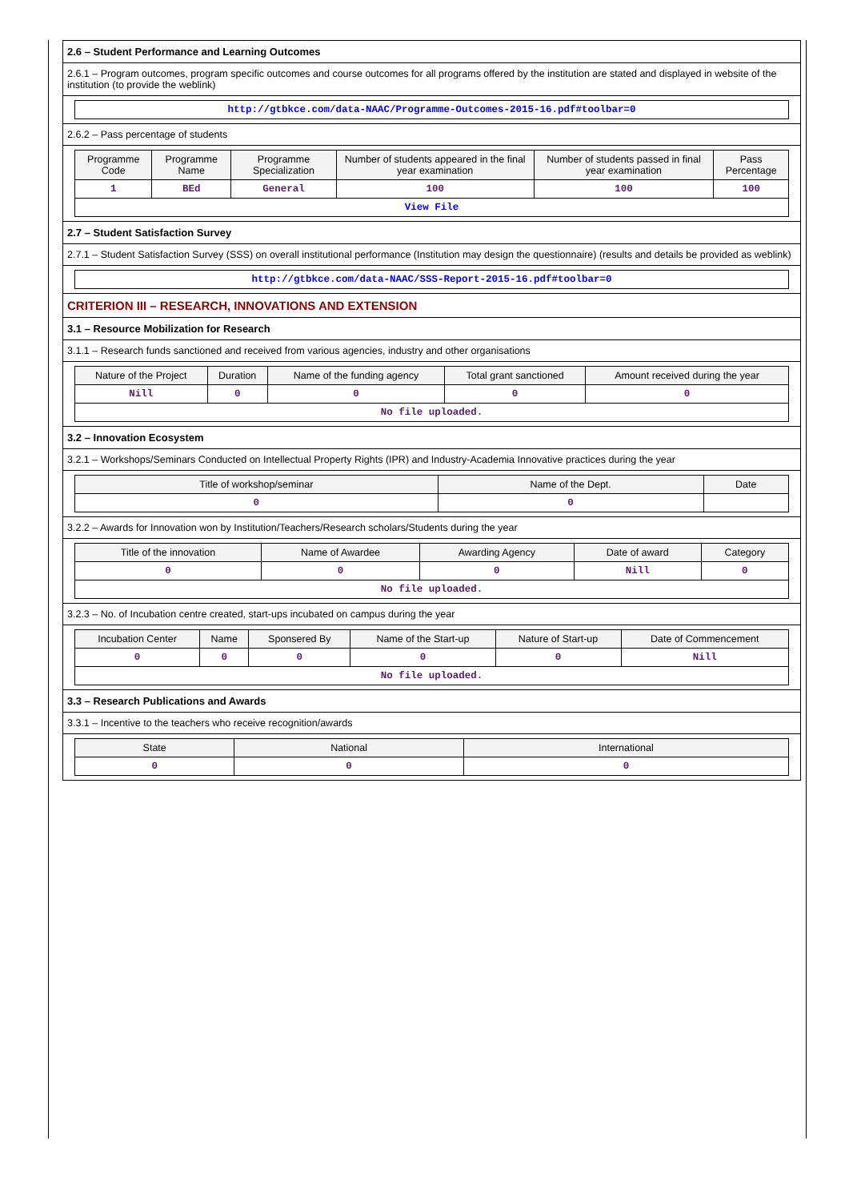2.6 – Student Performance and Learning Outcomes
2.6.1 – Program outcomes, program specific outcomes and course outcomes for all programs offered by the institution are stated and displayed in website of the institution (to provide the weblink)
| http://gtbkce.com/data-NAAC/Programme-Outcomes-2015-16.pdf#toolbar=0 |
2.6.2 – Pass percentage of students
| Programme Code | Programme Name | Programme Specialization | Number of students appeared in the final year examination | Number of students passed in final year examination | Pass Percentage |
| --- | --- | --- | --- | --- | --- |
| 1 | BEd | General | 100 | 100 | 100 |
| View File | | | | | |
2.7 – Student Satisfaction Survey
2.7.1 – Student Satisfaction Survey (SSS) on overall institutional performance (Institution may design the questionnaire) (results and details be provided as weblink)
| http://gtbkce.com/data-NAAC/SSS-Report-2015-16.pdf#toolbar=0 |
CRITERION III – RESEARCH, INNOVATIONS AND EXTENSION
3.1 – Resource Mobilization for Research
3.1.1 – Research funds sanctioned and received from various agencies, industry and other organisations
| Nature of the Project | Duration | Name of the funding agency | Total grant sanctioned | Amount received during the year |
| --- | --- | --- | --- | --- |
| Nill | 0 | 0 | 0 | 0 |
| No file uploaded. | | | | |
3.2 – Innovation Ecosystem
3.2.1 – Workshops/Seminars Conducted on Intellectual Property Rights (IPR) and Industry-Academia Innovative practices during the year
| Title of workshop/seminar | Name of the Dept. | Date |
| --- | --- | --- |
| 0 | 0 | |
3.2.2 – Awards for Innovation won by Institution/Teachers/Research scholars/Students during the year
| Title of the innovation | Name of Awardee | Awarding Agency | Date of award | Category |
| --- | --- | --- | --- | --- |
| 0 | 0 | 0 | Nill | 0 |
| No file uploaded. | | | | |
3.2.3 – No. of Incubation centre created, start-ups incubated on campus during the year
| Incubation Center | Name | Sponsered By | Name of the Start-up | Nature of Start-up | Date of Commencement |
| --- | --- | --- | --- | --- | --- |
| 0 | 0 | 0 | 0 | 0 | Nill |
| No file uploaded. | | | | | |
3.3 – Research Publications and Awards
3.3.1 – Incentive to the teachers who receive recognition/awards
| State | National | International |
| --- | --- | --- |
| 0 | 0 | 0 |